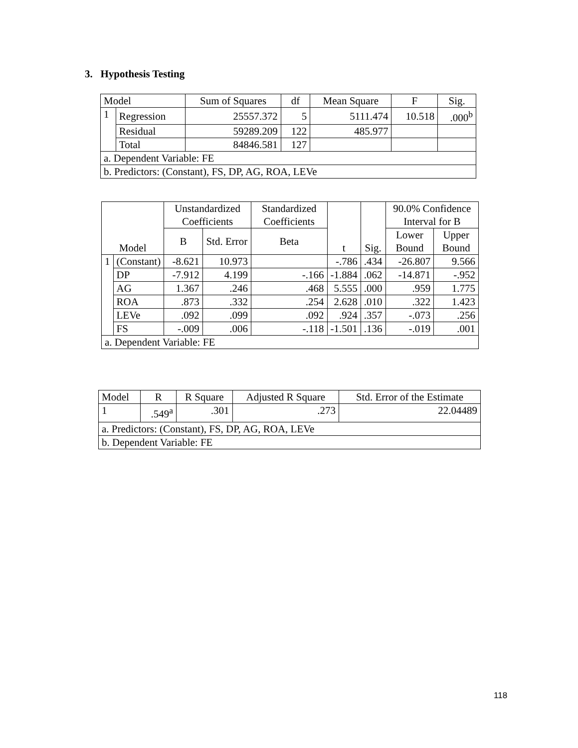3. Hypothesis Testing
| Model | | Sum of Squares | df | Mean Square | F | Sig. |
| --- | --- | --- | --- | --- | --- | --- |
| 1 | Regression | 25557.372 | 5 | 5111.474 | 10.518 | .000<sup>b</sup> |
| | Residual | 59289.209 | 122 | 485.977 | | |
| | Total | 84846.581 | 127 | | | |
| a. Dependent Variable: FE | | | | | | |
| b. Predictors: (Constant), FS, DP, AG, ROA, LEVe | | | | | | |
| Model | | Unstandardized Coefficients | | Standardized Coefficients | t | Sig. | 90.0% Confidence Interval for B | |
| --- | --- | --- | --- | --- | --- | --- | --- | --- |
| | | B | Std. Error | Beta | | | Lower Bound | Upper Bound |
| 1 | (Constant) | -8.621 | 10.973 | | -.786 | .434 | -26.807 | 9.566 |
| | DP | -7.912 | 4.199 | -.166 | -1.884 | .062 | -14.871 | -.952 |
| | AG | 1.367 | .246 | .468 | 5.555 | .000 | .959 | 1.775 |
| | ROA | .873 | .332 | .254 | 2.628 | .010 | .322 | 1.423 |
| | LEVe | .092 | .099 | .092 | .924 | .357 | -.073 | .256 |
| | FS | -.009 | .006 | -.118 | -1.501 | .136 | -.019 | .001 |
| a. Dependent Variable: FE | | | | | | | | |
| Model | R | R Square | Adjusted R Square | Std. Error of the Estimate |
| --- | --- | --- | --- | --- |
| 1 | .549<sup>a</sup> | .301 | .273 | 22.04489 |
| a. Predictors: (Constant), FS, DP, AG, ROA, LEVe | | | | |
| b. Dependent Variable: FE | | | | |
118